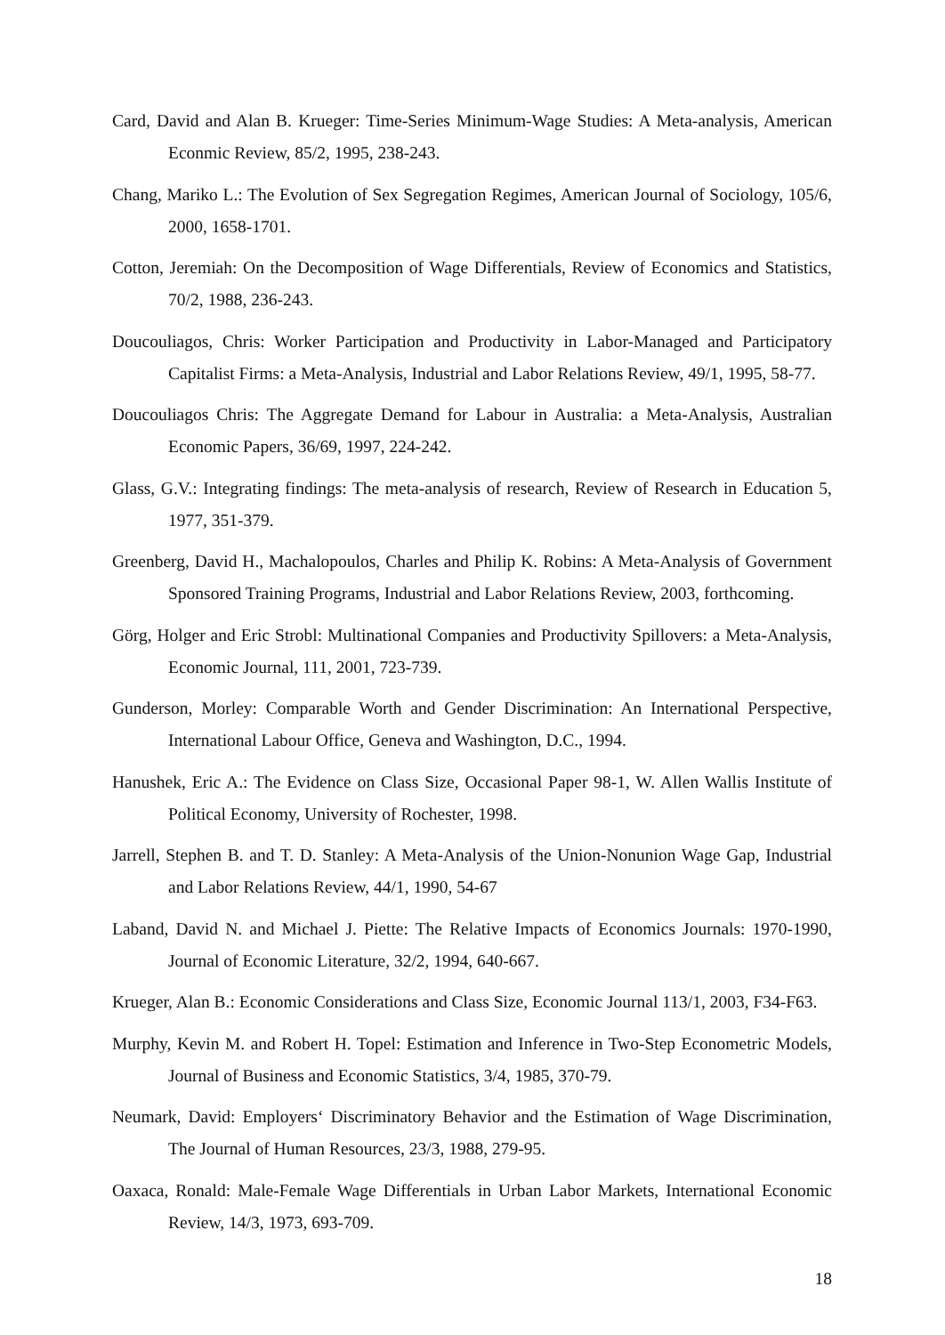Card, David and Alan B. Krueger: Time-Series Minimum-Wage Studies: A Meta-analysis, American Econmic Review, 85/2, 1995, 238-243.
Chang, Mariko L.: The Evolution of Sex Segregation Regimes, American Journal of Sociology, 105/6, 2000, 1658-1701.
Cotton, Jeremiah: On the Decomposition of Wage Differentials, Review of Economics and Statistics, 70/2, 1988, 236-243.
Doucouliagos, Chris: Worker Participation and Productivity in Labor-Managed and Participatory Capitalist Firms: a Meta-Analysis, Industrial and Labor Relations Review, 49/1, 1995, 58-77.
Doucouliagos Chris: The Aggregate Demand for Labour in Australia: a Meta-Analysis, Australian Economic Papers, 36/69, 1997, 224-242.
Glass, G.V.: Integrating findings: The meta-analysis of research, Review of Research in Education 5, 1977, 351-379.
Greenberg, David H., Machalopoulos, Charles and Philip K. Robins: A Meta-Analysis of Government Sponsored Training Programs, Industrial and Labor Relations Review, 2003, forthcoming.
Görg, Holger and Eric Strobl: Multinational Companies and Productivity Spillovers: a Meta-Analysis, Economic Journal, 111, 2001, 723-739.
Gunderson, Morley: Comparable Worth and Gender Discrimination: An International Perspective, International Labour Office, Geneva and Washington, D.C., 1994.
Hanushek, Eric A.: The Evidence on Class Size, Occasional Paper 98-1, W. Allen Wallis Institute of Political Economy, University of Rochester, 1998.
Jarrell, Stephen B. and T. D. Stanley: A Meta-Analysis of the Union-Nonunion Wage Gap, Industrial and Labor Relations Review, 44/1, 1990, 54-67
Laband, David N. and Michael J. Piette: The Relative Impacts of Economics Journals: 1970-1990, Journal of Economic Literature, 32/2, 1994, 640-667.
Krueger, Alan B.: Economic Considerations and Class Size, Economic Journal 113/1, 2003, F34-F63.
Murphy, Kevin M. and Robert H. Topel: Estimation and Inference in Two-Step Econometric Models, Journal of Business and Economic Statistics, 3/4, 1985, 370-79.
Neumark, David: Employers‘ Discriminatory Behavior and the Estimation of Wage Discrimination, The Journal of Human Resources, 23/3, 1988, 279-95.
Oaxaca, Ronald: Male-Female Wage Differentials in Urban Labor Markets, International Economic Review, 14/3, 1973, 693-709.
18